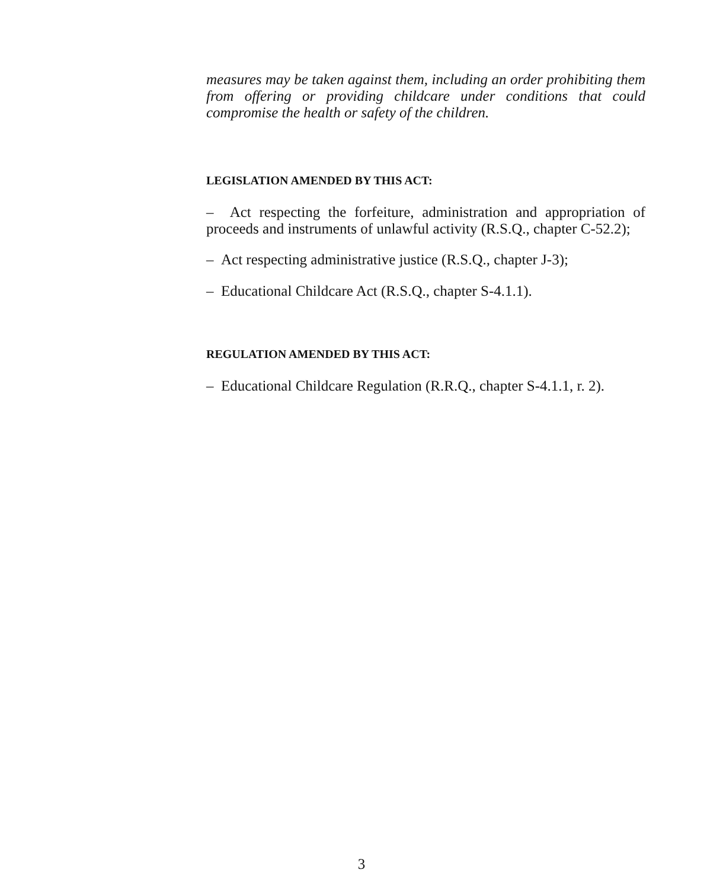measures may be taken against them, including an order prohibiting them from offering or providing childcare under conditions that could compromise the health or safety of the children.
LEGISLATION AMENDED BY THIS ACT:
– Act respecting the forfeiture, administration and appropriation of proceeds and instruments of unlawful activity (R.S.Q., chapter C-52.2);
– Act respecting administrative justice (R.S.Q., chapter J-3);
– Educational Childcare Act (R.S.Q., chapter S-4.1.1).
REGULATION AMENDED BY THIS ACT:
– Educational Childcare Regulation (R.R.Q., chapter S-4.1.1, r. 2).
3